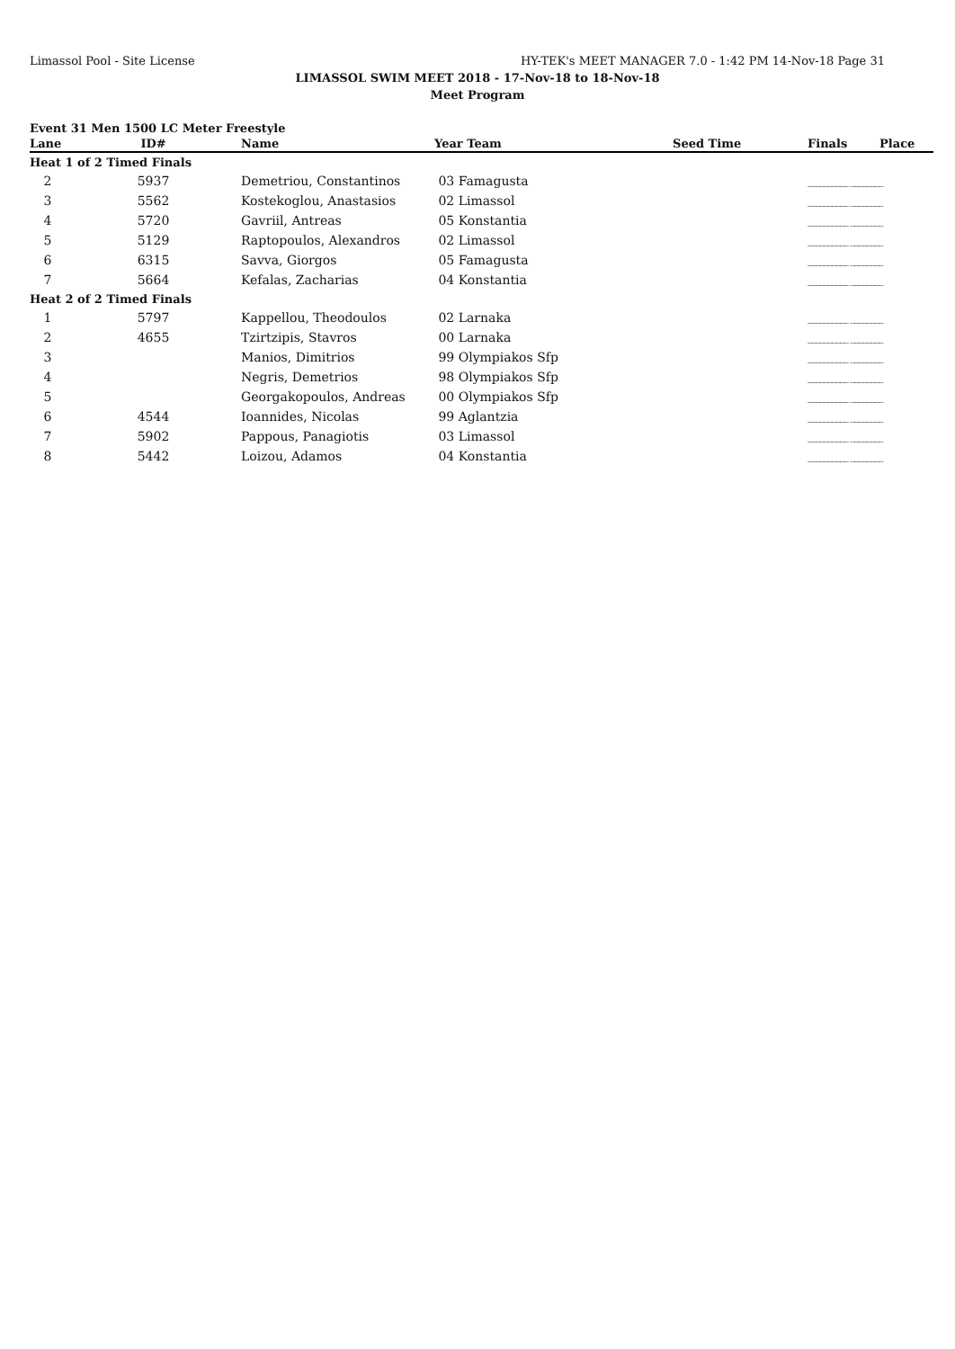Limassol Pool - Site License HY-TEK's MEET MANAGER 7.0 - 1:42 PM 14-Nov-18 Page 31
LIMASSOL SWIM MEET 2018 - 17-Nov-18 to 18-Nov-18
Meet Program
Event 31 Men 1500 LC Meter Freestyle
| Lane | ID# | Name | Year Team | Seed Time | Finals | Place |
| --- | --- | --- | --- | --- | --- | --- |
| Heat 1 of 2 Timed Finals | | | | | | |
| 2 | 5937 | Demetriou, Constantinos | 03 Famagusta | | __________ ________ | |
| 3 | 5562 | Kostekoglou, Anastasios | 02 Limassol | | __________ ________ | |
| 4 | 5720 | Gavriil, Antreas | 05 Konstantia | | __________ ________ | |
| 5 | 5129 | Raptopoulos, Alexandros | 02 Limassol | | __________ ________ | |
| 6 | 6315 | Savva, Giorgos | 05 Famagusta | | __________ ________ | |
| 7 | 5664 | Kefalas, Zacharias | 04 Konstantia | | __________ ________ | |
| Heat 2 of 2 Timed Finals | | | | | | |
| 1 | 5797 | Kappellou, Theodoulos | 02 Larnaka | | __________ ________ | |
| 2 | 4655 | Tzirtzipis, Stavros | 00 Larnaka | | __________ ________ | |
| 3 | | Manios, Dimitrios | 99 Olympiakos Sfp | | __________ ________ | |
| 4 | | Negris, Demetrios | 98 Olympiakos Sfp | | __________ ________ | |
| 5 | | Georgakopoulos, Andreas | 00 Olympiakos Sfp | | __________ ________ | |
| 6 | 4544 | Ioannides, Nicolas | 99 Aglantzia | | __________ ________ | |
| 7 | 5902 | Pappous, Panagiotis | 03 Limassol | | __________ ________ | |
| 8 | 5442 | Loizou, Adamos | 04 Konstantia | | __________ ________ | |